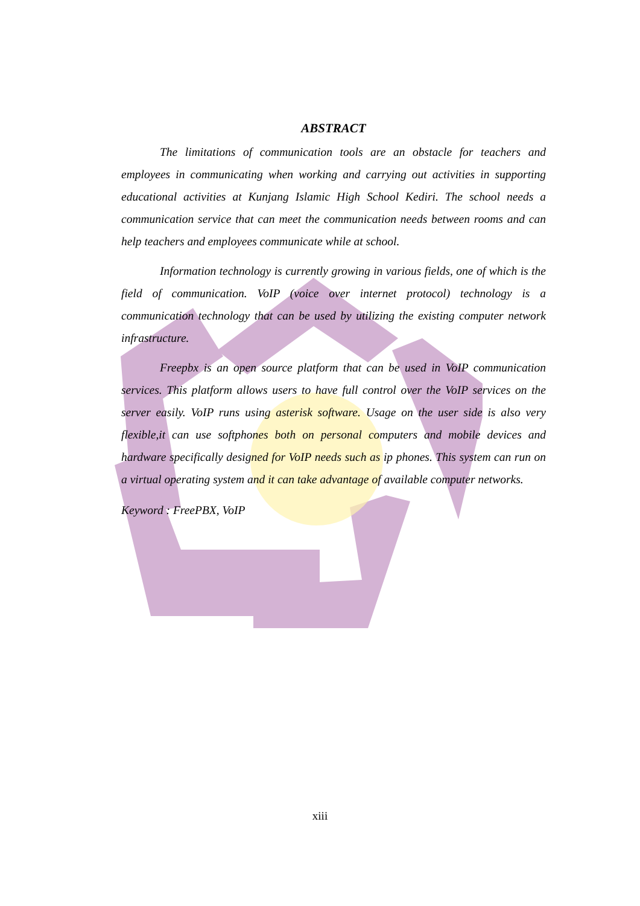ABSTRACT
The limitations of communication tools are an obstacle for teachers and employees in communicating when working and carrying out activities in supporting educational activities at Kunjang Islamic High School Kediri. The school needs a communication service that can meet the communication needs between rooms and can help teachers and employees communicate while at school.
Information technology is currently growing in various fields, one of which is the field of communication. VoIP (voice over internet protocol) technology is a communication technology that can be used by utilizing the existing computer network infrastructure.
Freepbx is an open source platform that can be used in VoIP communication services. This platform allows users to have full control over the VoIP services on the server easily. VoIP runs using asterisk software. Usage on the user side is also very flexible,it can use softphones both on personal computers and mobile devices and hardware specifically designed for VoIP needs such as ip phones. This system can run on a virtual operating system and it can take advantage of available computer networks.
Keyword : FreePBX, VoIP
xiii